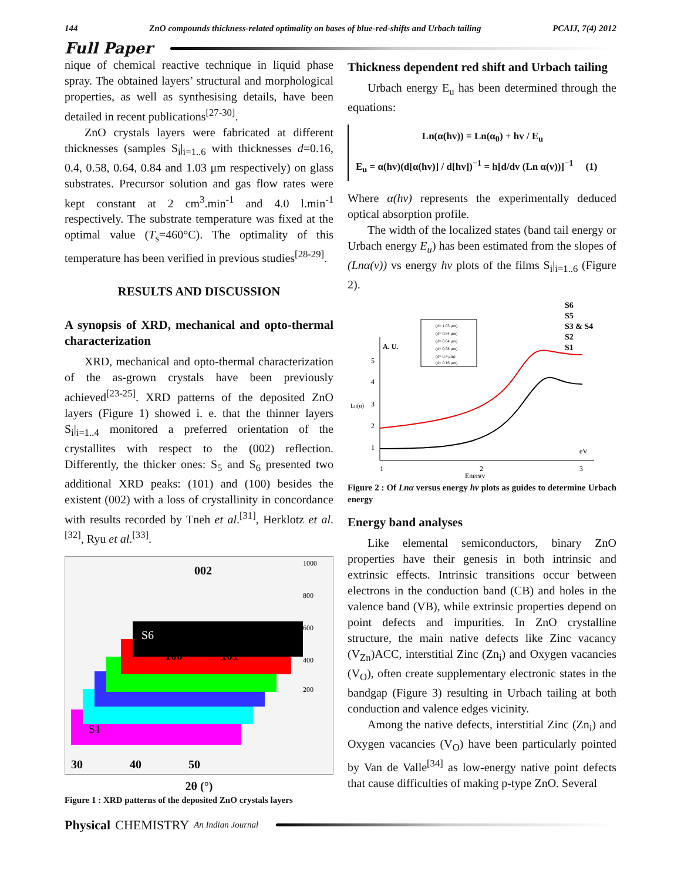144 ZnO compounds thickness-related optimality on bases of blue-red-shifts and Urbach tailing PCAIJ, 7(4) 2012
Full Paper
nique of chemical reactive technique in liquid phase spray. The obtained layers’ structural and morphological properties, as well as synthesising details, have been detailed in recent publications<sup>[27-30]</sup>.
ZnO crystals layers were fabricated at different thicknesses (samples S<sub>i</sub>|<sub>i=1..6</sub> with thicknesses d=0.16, 0.4, 0.58, 0.64, 0.84 and 1.03 μm respectively) on glass substrates. Precursor solution and gas flow rates were kept constant at 2 cm<sup>3</sup>.min<sup>-1</sup> and 4.0 l.min<sup>-1</sup> respectively. The substrate temperature was fixed at the optimal value (T<sub>s</sub>=460°C). The optimality of this temperature has been verified in previous studies<sup>[28-29]</sup>.
RESULTS AND DISCUSSION
A synopsis of XRD, mechanical and opto-thermal characterization
XRD, mechanical and opto-thermal characterization of the as-grown crystals have been previously achieved<sup>[23-25]</sup>. XRD patterns of the deposited ZnO layers (Figure 1) showed i. e. that the thinner layers S<sub>i</sub>|<sub>i=1..4</sub> monitored a preferred orientation of the crystallites with respect to the (002) reflection. Differently, the thicker ones: S<sub>5</sub> and S<sub>6</sub> presented two additional XRD peaks: (101) and (100) besides the existent (002) with a loss of crystallinity in concordance with results recorded by Tneh et al.<sup>[31]</sup>, Herklotz et al.<sup>[32]</sup>, Ryu et al.<sup>[33]</sup>.
002
100
101
S6
S1
1000
800
600
400
200
30
40
50
2θ (°)
Figure 1 : XRD patterns of the deposited ZnO crystals layers
Thickness dependent red shift and Urbach tailing
Urbach energy E<sub>u</sub> has been determined through the equations:
Ln(α(hv)) = Ln(α<sub>0</sub>) + hv / E<sub>u</sub>
E<sub>u</sub> = α(hv)(d[α(hv)] / d[hv])<sup>−1</sup> = h[d/dv (Ln α(v))]<sup>−1</sup> (1)
Where α(hv) represents the experimentally deduced optical absorption profile.
The width of the localized states (band tail energy or Urbach energy E<sub>u</sub>) has been estimated from the slopes of (Lnα(v)) vs energy hv plots of the films S<sub>i</sub>|<sub>i=1..6</sub> (Figure 2).
A. U.
S6
S5
S3 & S4
S2
S1
5
4
3
2
1
1
2
3
Energy
eV
Ln(α)
(d= 1.03 μm)
(d= 0.84 μm)
(d= 0.64 μm)
(d= 0.58 μm)
(d= 0.4 μm)
(d= 0.16 μm)
Figure 2 : Of Lnα versus energy hv plots as guides to determine Urbach energy
Energy band analyses
Like elemental semiconductors, binary ZnO properties have their genesis in both intrinsic and extrinsic effects. Intrinsic transitions occur between electrons in the conduction band (CB) and holes in the valence band (VB), while extrinsic properties depend on point defects and impurities. In ZnO crystalline structure, the main native defects like Zinc vacancy (V<sub>Zn</sub>)ACC, interstitial Zinc (Zn<sub>i</sub>) and Oxygen vacancies (V<sub>O</sub>), often create supplementary electronic states in the bandgap (Figure 3) resulting in Urbach tailing at both conduction and valence edges vicinity.
Among the native defects, interstitial Zinc (Zn<sub>i</sub>) and Oxygen vacancies (V<sub>O</sub>) have been particularly pointed by Van de Valle<sup>[34]</sup> as low-energy native point defects that cause difficulties of making p-type ZnO. Several
Physical CHEMISTRY An Indian Journal